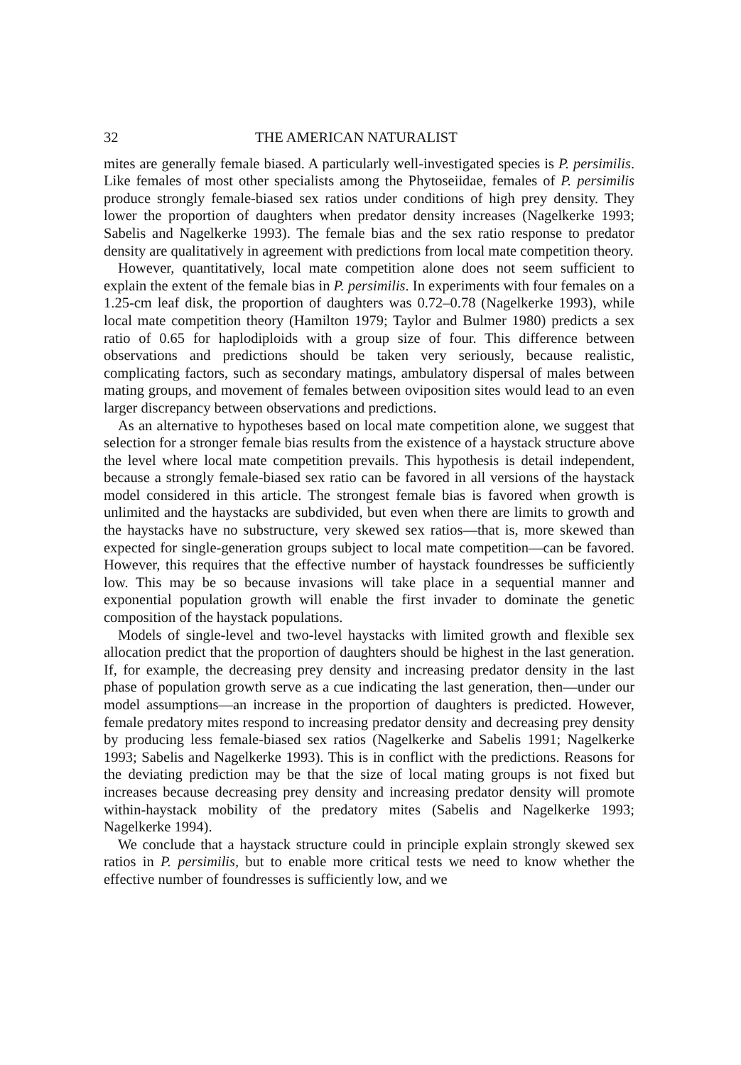32 THE AMERICAN NATURALIST
mites are generally female biased. A particularly well-investigated species is P. persimilis. Like females of most other specialists among the Phytoseiidae, females of P. persimilis produce strongly female-biased sex ratios under conditions of high prey density. They lower the proportion of daughters when predator density increases (Nagelkerke 1993; Sabelis and Nagelkerke 1993). The female bias and the sex ratio response to predator density are qualitatively in agreement with predictions from local mate competition theory.
However, quantitatively, local mate competition alone does not seem sufficient to explain the extent of the female bias in P. persimilis. In experiments with four females on a 1.25-cm leaf disk, the proportion of daughters was 0.72–0.78 (Nagelkerke 1993), while local mate competition theory (Hamilton 1979; Taylor and Bulmer 1980) predicts a sex ratio of 0.65 for haplodiploids with a group size of four. This difference between observations and predictions should be taken very seriously, because realistic, complicating factors, such as secondary matings, ambulatory dispersal of males between mating groups, and movement of females between oviposition sites would lead to an even larger discrepancy between observations and predictions.
As an alternative to hypotheses based on local mate competition alone, we suggest that selection for a stronger female bias results from the existence of a haystack structure above the level where local mate competition prevails. This hypothesis is detail independent, because a strongly female-biased sex ratio can be favored in all versions of the haystack model considered in this article. The strongest female bias is favored when growth is unlimited and the haystacks are subdivided, but even when there are limits to growth and the haystacks have no substructure, very skewed sex ratios—that is, more skewed than expected for single-generation groups subject to local mate competition—can be favored. However, this requires that the effective number of haystack foundresses be sufficiently low. This may be so because invasions will take place in a sequential manner and exponential population growth will enable the first invader to dominate the genetic composition of the haystack populations.
Models of single-level and two-level haystacks with limited growth and flexible sex allocation predict that the proportion of daughters should be highest in the last generation. If, for example, the decreasing prey density and increasing predator density in the last phase of population growth serve as a cue indicating the last generation, then—under our model assumptions—an increase in the proportion of daughters is predicted. However, female predatory mites respond to increasing predator density and decreasing prey density by producing less female-biased sex ratios (Nagelkerke and Sabelis 1991; Nagelkerke 1993; Sabelis and Nagelkerke 1993). This is in conflict with the predictions. Reasons for the deviating prediction may be that the size of local mating groups is not fixed but increases because decreasing prey density and increasing predator density will promote within-haystack mobility of the predatory mites (Sabelis and Nagelkerke 1993; Nagelkerke 1994).
We conclude that a haystack structure could in principle explain strongly skewed sex ratios in P. persimilis, but to enable more critical tests we need to know whether the effective number of foundresses is sufficiently low, and we